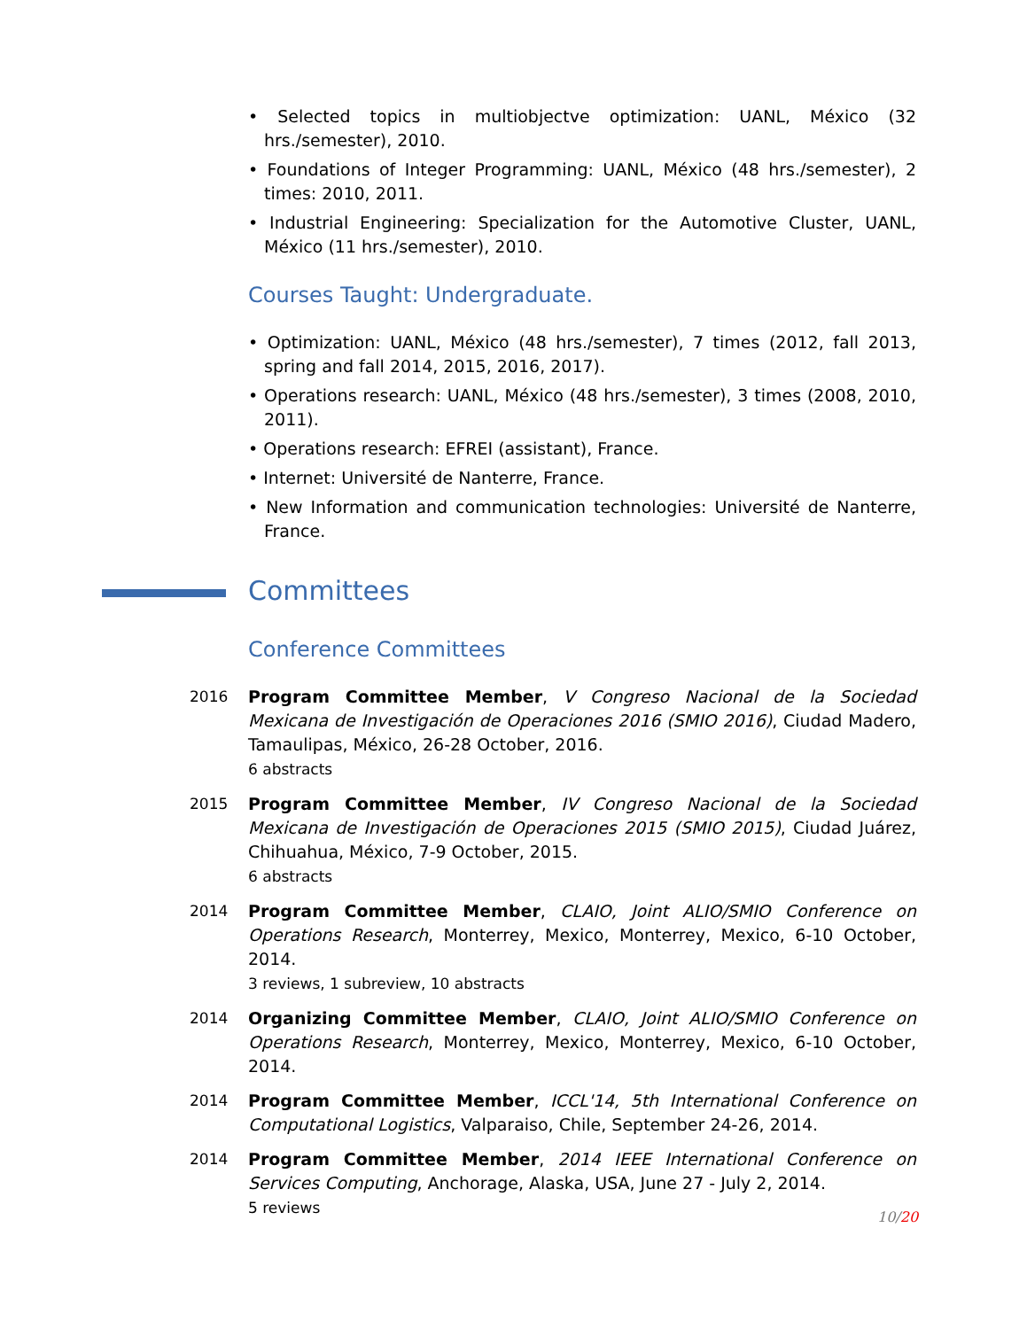• Selected topics in multiobjectve optimization: UANL, México (32 hrs./semester), 2010.
• Foundations of Integer Programming: UANL, México (48 hrs./semester), 2 times: 2010, 2011.
• Industrial Engineering: Specialization for the Automotive Cluster, UANL, México (11 hrs./semester), 2010.
Courses Taught: Undergraduate.
• Optimization: UANL, México (48 hrs./semester), 7 times (2012, fall 2013, spring and fall 2014, 2015, 2016, 2017).
• Operations research: UANL, México (48 hrs./semester), 3 times (2008, 2010, 2011).
• Operations research: EFREI (assistant), France.
• Internet: Université de Nanterre, France.
• New Information and communication technologies: Université de Nanterre, France.
Committees
Conference Committees
2016 Program Committee Member, V Congreso Nacional de la Sociedad Mexicana de Investigación de Operaciones 2016 (SMIO 2016), Ciudad Madero, Tamaulipas, México, 26-28 October, 2016.
6 abstracts
2015 Program Committee Member, IV Congreso Nacional de la Sociedad Mexicana de Investigación de Operaciones 2015 (SMIO 2015), Ciudad Juárez, Chihuahua, México, 7-9 October, 2015.
6 abstracts
2014 Program Committee Member, CLAIO, Joint ALIO/SMIO Conference on Operations Research, Monterrey, Mexico, Monterrey, Mexico, 6-10 October, 2014.
3 reviews, 1 subreview, 10 abstracts
2014 Organizing Committee Member, CLAIO, Joint ALIO/SMIO Conference on Operations Research, Monterrey, Mexico, Monterrey, Mexico, 6-10 October, 2014.
2014 Program Committee Member, ICCL'14, 5th International Conference on Computational Logistics, Valparaiso, Chile, September 24-26, 2014.
2014 Program Committee Member, 2014 IEEE International Conference on Services Computing, Anchorage, Alaska, USA, June 27 - July 2, 2014.
5 reviews
10/20